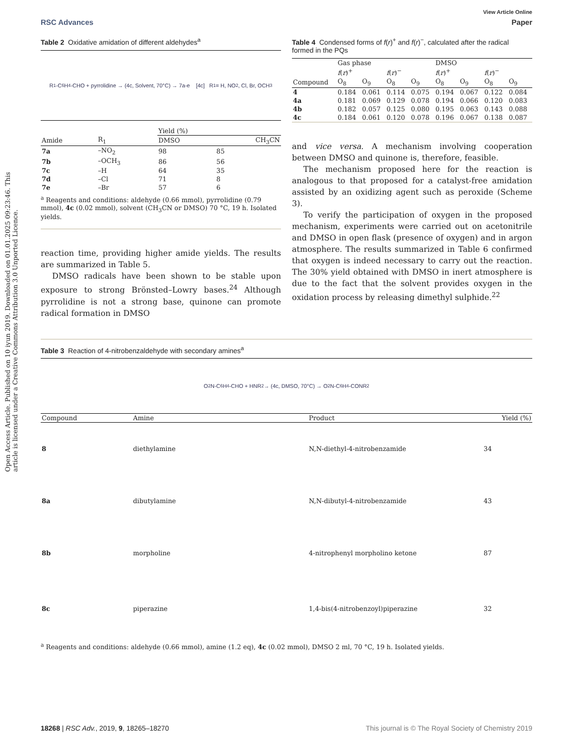Open Access Article. Published on 10 iyun 2019. Downloaded on 01.01.2025 09:23:46. This article is licensed under a Creative Commons Attribution 3.0 Unported Licence.
View Article Online
RSC Advances Paper
Table 2 Oxidative amidation of different aldehydes<sup>a</sup>
R<sub>1</sub>-C<sub>6</sub>H<sub>4</sub>-CHO + pyrrolidine → (4c, Solvent, 70°C) → 7a-e [4c] R<sub>1</sub> = H, NO<sub>2</sub>, Cl, Br, OCH<sub>3</sub>
| | | Yield (%) | |
| --- | --- | --- | --- |
| Amide | R<sub>1</sub> | DMSO | CH<sub>3</sub>CN |
| 7a | –NO<sub>2</sub> | 98 | 85 |
| 7b | –OCH<sub>3</sub> | 86 | 56 |
| 7c | –H | 64 | 35 |
| 7d | –Cl | 71 | 8 |
| 7e | –Br | 57 | 6 |
<sup>a</sup> Reagents and conditions: aldehyde (0.66 mmol), pyrrolidine (0.79 mmol), 4c (0.02 mmol), solvent (CH<sub>3</sub>CN or DMSO) 70 °C, 19 h. Isolated yields.
reaction time, providing higher amide yields. The results are summarized in Table 5.
DMSO radicals have been shown to be stable upon exposure to strong Brönsted–Lowry bases.<sup>24</sup> Although pyrrolidine is not a strong base, quinone can promote radical formation in DMSO
Table 4 Condensed forms of f(r)<sup>+</sup> and f(r)<sup>−</sup>, calculated after the radical formed in the PQs
| | Gas phase | | | | DMSO | | | |
| --- | --- | --- | --- | --- | --- | --- | --- | --- |
| | f ( r )<sup>+</sup> | | f ( r )<sup>−</sup> | | f ( r )<sup>+</sup> | | f ( r )<sup>−</sup> | |
| Compound | O<sub>8</sub> | O<sub>9</sub> | O<sub>8</sub> | O<sub>9</sub> | O<sub>8</sub> | O<sub>9</sub> | O<sub>8</sub> | O<sub>9</sub> |
| 4 | 0.184 | 0.061 | 0.114 | 0.075 | 0.194 | 0.067 | 0.122 | 0.084 |
| 4a | 0.181 | 0.069 | 0.129 | 0.078 | 0.194 | 0.066 | 0.120 | 0.083 |
| 4b | 0.182 | 0.057 | 0.125 | 0.080 | 0.195 | 0.063 | 0.143 | 0.088 |
| 4c | 0.184 | 0.061 | 0.120 | 0.078 | 0.196 | 0.067 | 0.138 | 0.087 |
and vice versa. A mechanism involving cooperation between DMSO and quinone is, therefore, feasible.
The mechanism proposed here for the reaction is analogous to that proposed for a catalyst-free amidation assisted by an oxidizing agent such as peroxide (Scheme 3).
To verify the participation of oxygen in the proposed mechanism, experiments were carried out on acetonitrile and DMSO in open flask (presence of oxygen) and in argon atmosphere. The results summarized in Table 6 confirmed that oxygen is indeed necessary to carry out the reaction. The 30% yield obtained with DMSO in inert atmosphere is due to the fact that the solvent provides oxygen in the oxidation process by releasing dimethyl sulphide.<sup>22</sup>
Table 3 Reaction of 4-nitrobenzaldehyde with secondary amines<sup>a</sup>
O<sub>2</sub>N-C<sub>6</sub>H<sub>4</sub>-CHO + HNR<sub>2</sub> → (4c, DMSO, 70°C) → O<sub>2</sub>N-C<sub>6</sub>H<sub>4</sub>-CONR<sub>2</sub>
| Compound | Amine | Product | Yield (%) |
| --- | --- | --- | --- |
| 8 | diethylamine | N,N-diethyl-4-nitrobenzamide | 34 |
| 8a | dibutylamine | N,N-dibutyl-4-nitrobenzamide | 43 |
| 8b | morpholine | 4-nitrophenyl morpholino ketone | 87 |
| 8c | piperazine | 1,4-bis(4-nitrobenzoyl)piperazine | 32 |
<sup>a</sup> Reagents and conditions: aldehyde (0.66 mmol), amine (1.2 eq), 4c (0.02 mmol), DMSO 2 ml, 70 °C, 19 h. Isolated yields.
18268 | RSC Adv., 2019, 9, 18265–18270 This journal is © The Royal Society of Chemistry 2019